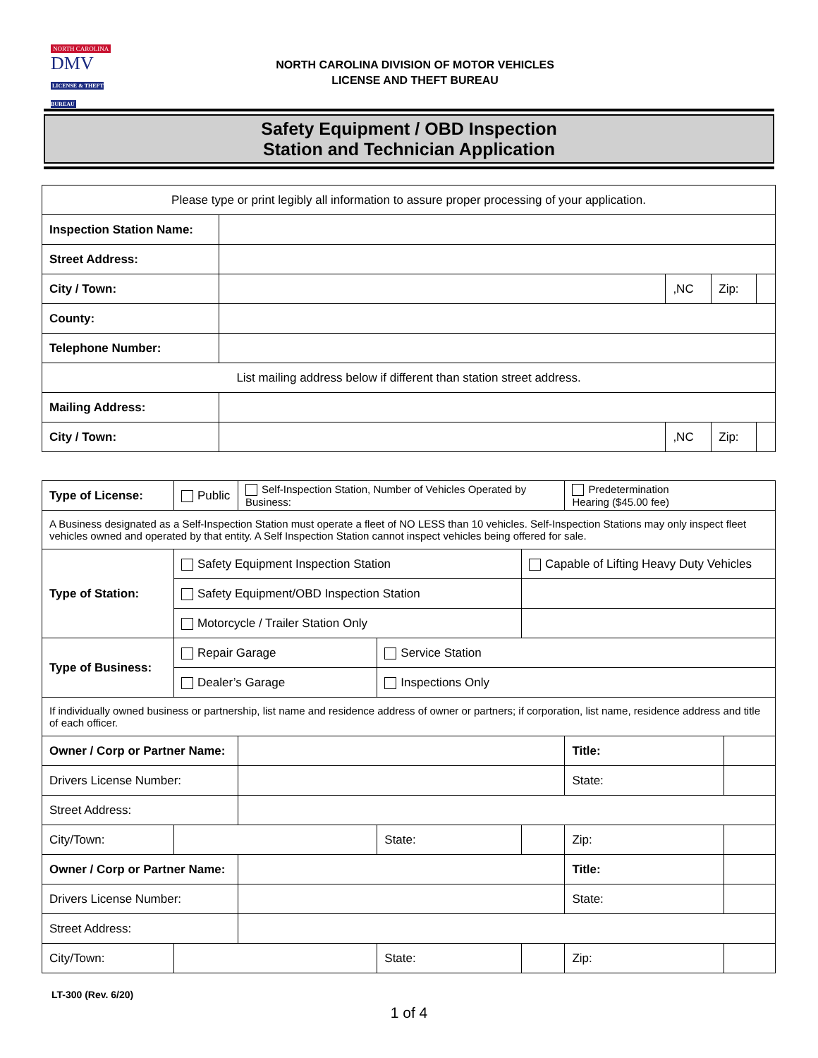NORTH CAROLINA
DMV
LICENSE & THEFT BUREAU
NORTH CAROLINA DIVISION OF MOTOR VEHICLES
LICENSE AND THEFT BUREAU
Safety Equipment / OBD Inspection
Station and Technician Application
| Please type or print legibly all information to assure proper processing of your application. | | | | |
| Inspection Station Name: | | | | |
| Street Address: | | | | |
| City / Town: | | ,NC | Zip: | |
| County: | | | | |
| Telephone Number: | | | | |
| List mailing address below if different than station street address. | | | | |
| Mailing Address: | | | | |
| City / Town: | | ,NC | Zip: | |
| Type of License: | Public | Self-Inspection Station, Number of Vehicles Operated by Business: | | | Predetermination Hearing ($45.00 fee) | |
| A Business designated as a Self-Inspection Station must operate a fleet of NO LESS than 10 vehicles. Self-Inspection Stations may only inspect fleet vehicles owned and operated by that entity. A Self Inspection Station cannot inspect vehicles being offered for sale. | | | | | | |
| Type of Station: | Safety Equipment Inspection Station | | | Capable of Lifting Heavy Duty Vehicles | | |
| | Safety Equipment/OBD Inspection Station | | | | | |
| | Motorcycle / Trailer Station Only | | | | | |
| Type of Business: | Repair Garage | | Service Station | | | |
| | Dealer’s Garage | | Inspections Only | | | |
| If individually owned business or partnership, list name and residence address of owner or partners; if corporation, list name, residence address and title of each officer. | | | | | | |
| Owner / Corp or Partner Name: | | | | | Title: | |
| Drivers License Number: | | | | | State: | |
| Street Address: | | | | | | |
| City/Town: | | | State: | | Zip: | |
| Owner / Corp or Partner Name: | | | | | Title: | |
| Drivers License Number: | | | | | State: | |
| Street Address: | | | | | | |
| City/Town: | | | State: | | Zip: | |
LT-300 (Rev. 6/20)
1 of 4